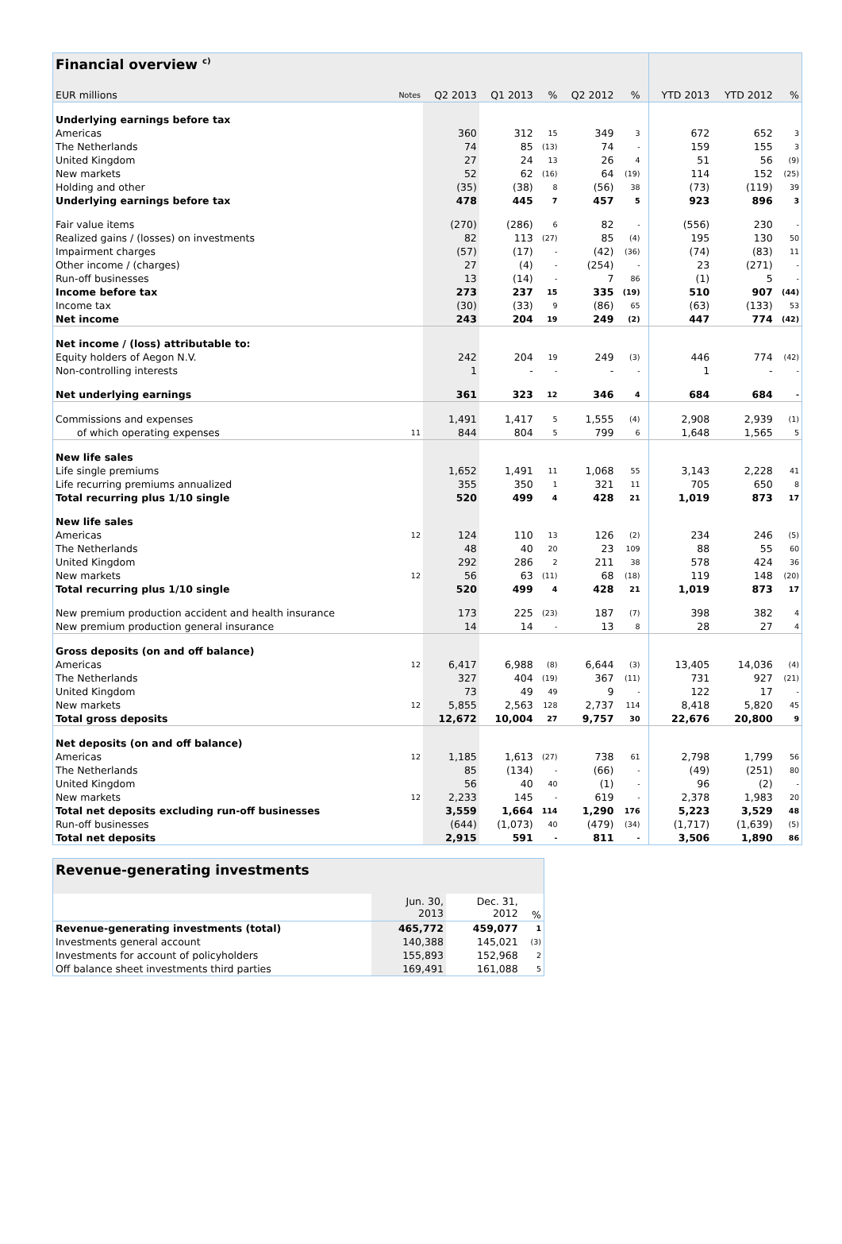| Financial overview <sup>c)</sup> | | | | | | | | | | |
| EUR millions | Notes | Q2 2013 | Q1 2013 | % | Q2 2012 | % | | YTD 2013 | YTD 2012 | % |
| Underlying earnings before tax | | | | | | | | | | |
| Americas | | 360 | 312 | 15 | 349 | 3 | | 672 | 652 | 3 |
| The Netherlands | | 74 | 85 | (13) | 74 | - | | 159 | 155 | 3 |
| United Kingdom | | 27 | 24 | 13 | 26 | 4 | | 51 | 56 | (9) |
| New markets | | 52 | 62 | (16) | 64 | (19) | | 114 | 152 | (25) |
| Holding and other | | (35) | (38) | 8 | (56) | 38 | | (73) | (119) | 39 |
| Underlying earnings before tax | | 478 | 445 | 7 | 457 | 5 | | 923 | 896 | 3 |
| Fair value items | | (270) | (286) | 6 | 82 | - | | (556) | 230 | - |
| Realized gains / (losses) on investments | | 82 | 113 | (27) | 85 | (4) | | 195 | 130 | 50 |
| Impairment charges | | (57) | (17) | - | (42) | (36) | | (74) | (83) | 11 |
| Other income / (charges) | | 27 | (4) | - | (254) | - | | 23 | (271) | - |
| Run-off businesses | | 13 | (14) | - | 7 | 86 | | (1) | 5 | - |
| Income before tax | | 273 | 237 | 15 | 335 | (19) | | 510 | 907 | (44) |
| Income tax | | (30) | (33) | 9 | (86) | 65 | | (63) | (133) | 53 |
| Net income | | 243 | 204 | 19 | 249 | (2) | | 447 | 774 | (42) |
| Net income / (loss) attributable to: | | | | | | | | | | |
| Equity holders of Aegon N.V. | | 242 | 204 | 19 | 249 | (3) | | 446 | 774 | (42) |
| Non-controlling interests | | 1 | - | - | - | - | | 1 | - | - |
| Net underlying earnings | | 361 | 323 | 12 | 346 | 4 | | 684 | 684 | - |
| Commissions and expenses | | 1,491 | 1,417 | 5 | 1,555 | (4) | | 2,908 | 2,939 | (1) |
| of which operating expenses | 11 | 844 | 804 | 5 | 799 | 6 | | 1,648 | 1,565 | 5 |
| New life sales | | | | | | | | | | |
| Life single premiums | | 1,652 | 1,491 | 11 | 1,068 | 55 | | 3,143 | 2,228 | 41 |
| Life recurring premiums annualized | | 355 | 350 | 1 | 321 | 11 | | 705 | 650 | 8 |
| Total recurring plus 1/10 single | | 520 | 499 | 4 | 428 | 21 | | 1,019 | 873 | 17 |
| New life sales | | | | | | | | | | |
| Americas | 12 | 124 | 110 | 13 | 126 | (2) | | 234 | 246 | (5) |
| The Netherlands | | 48 | 40 | 20 | 23 | 109 | | 88 | 55 | 60 |
| United Kingdom | | 292 | 286 | 2 | 211 | 38 | | 578 | 424 | 36 |
| New markets | 12 | 56 | 63 | (11) | 68 | (18) | | 119 | 148 | (20) |
| Total recurring plus 1/10 single | | 520 | 499 | 4 | 428 | 21 | | 1,019 | 873 | 17 |
| New premium production accident and health insurance | | 173 | 225 | (23) | 187 | (7) | | 398 | 382 | 4 |
| New premium production general insurance | | 14 | 14 | - | 13 | 8 | | 28 | 27 | 4 |
| Gross deposits (on and off balance) | | | | | | | | | | |
| Americas | 12 | 6,417 | 6,988 | (8) | 6,644 | (3) | | 13,405 | 14,036 | (4) |
| The Netherlands | | 327 | 404 | (19) | 367 | (11) | | 731 | 927 | (21) |
| United Kingdom | | 73 | 49 | 49 | 9 | - | | 122 | 17 | - |
| New markets | 12 | 5,855 | 2,563 | 128 | 2,737 | 114 | | 8,418 | 5,820 | 45 |
| Total gross deposits | | 12,672 | 10,004 | 27 | 9,757 | 30 | | 22,676 | 20,800 | 9 |
| Net deposits (on and off balance) | | | | | | | | | | |
| Americas | 12 | 1,185 | 1,613 | (27) | 738 | 61 | | 2,798 | 1,799 | 56 |
| The Netherlands | | 85 | (134) | - | (66) | - | | (49) | (251) | 80 |
| United Kingdom | | 56 | 40 | 40 | (1) | - | | 96 | (2) | - |
| New markets | 12 | 2,233 | 145 | - | 619 | - | | 2,378 | 1,983 | 20 |
| Total net deposits excluding run-off businesses | | 3,559 | 1,664 | 114 | 1,290 | 176 | | 5,223 | 3,529 | 48 |
| Run-off businesses | | (644) | (1,073) | 40 | (479) | (34) | | (1,717) | (1,639) | (5) |
| Total net deposits | | 2,915 | 591 | - | 811 | - | | 3,506 | 1,890 | 86 |
| Revenue-generating investments | | | |
| | Jun. 30, 2013 | Dec. 31, 2012 | % |
| Revenue-generating investments (total) | 465,772 | 459,077 | 1 |
| Investments general account | 140,388 | 145,021 | (3) |
| Investments for account of policyholders | 155,893 | 152,968 | 2 |
| Off balance sheet investments third parties | 169,491 | 161,088 | 5 |